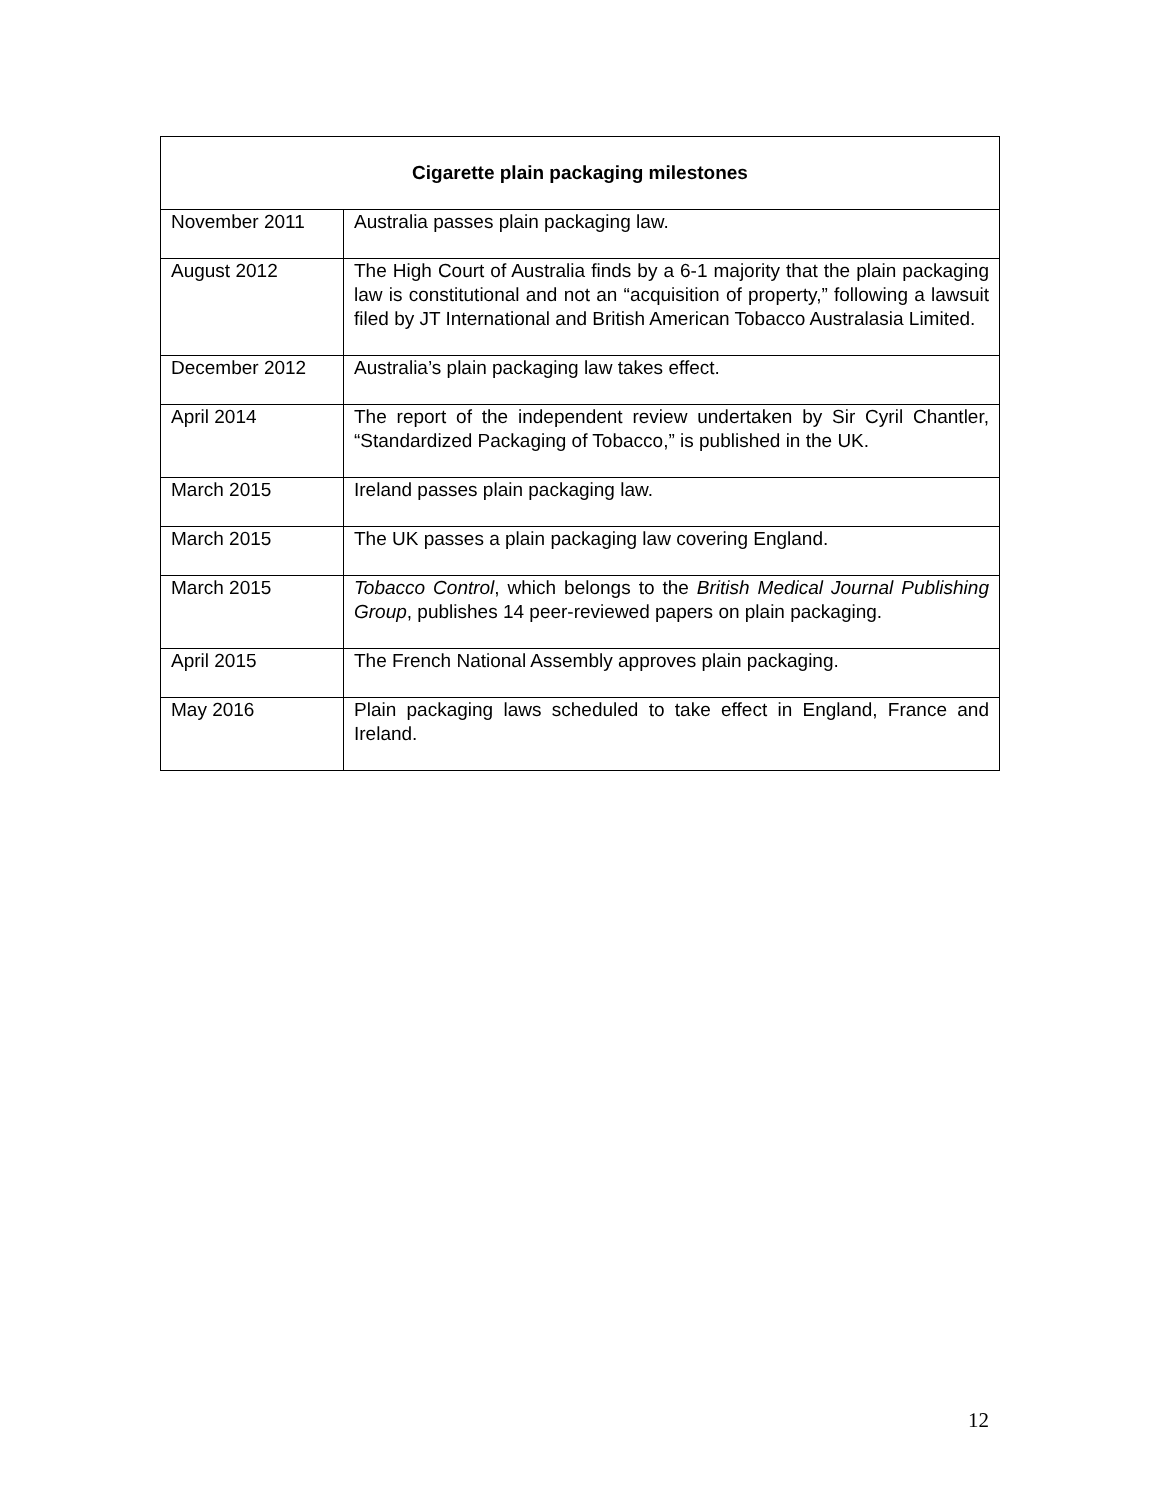| Cigarette plain packaging milestones | |
| --- | --- |
| November 2011 | Australia passes plain packaging law. |
| August 2012 | The High Court of Australia finds by a 6-1 majority that the plain packaging law is constitutional and not an “acquisition of property,” following a lawsuit filed by JT International and British American Tobacco Australasia Limited. |
| December 2012 | Australia’s plain packaging law takes effect. |
| April 2014 | The report of the independent review undertaken by Sir Cyril Chantler, “Standardized Packaging of Tobacco,” is published in the UK. |
| March 2015 | Ireland passes plain packaging law. |
| March 2015 | The UK passes a plain packaging law covering England. |
| March 2015 | Tobacco Control , which belongs to the British Medical Journal Publishing Group , publishes 14 peer-reviewed papers on plain packaging. |
| April 2015 | The French National Assembly approves plain packaging. |
| May 2016 | Plain packaging laws scheduled to take effect in England, France and Ireland. |
12